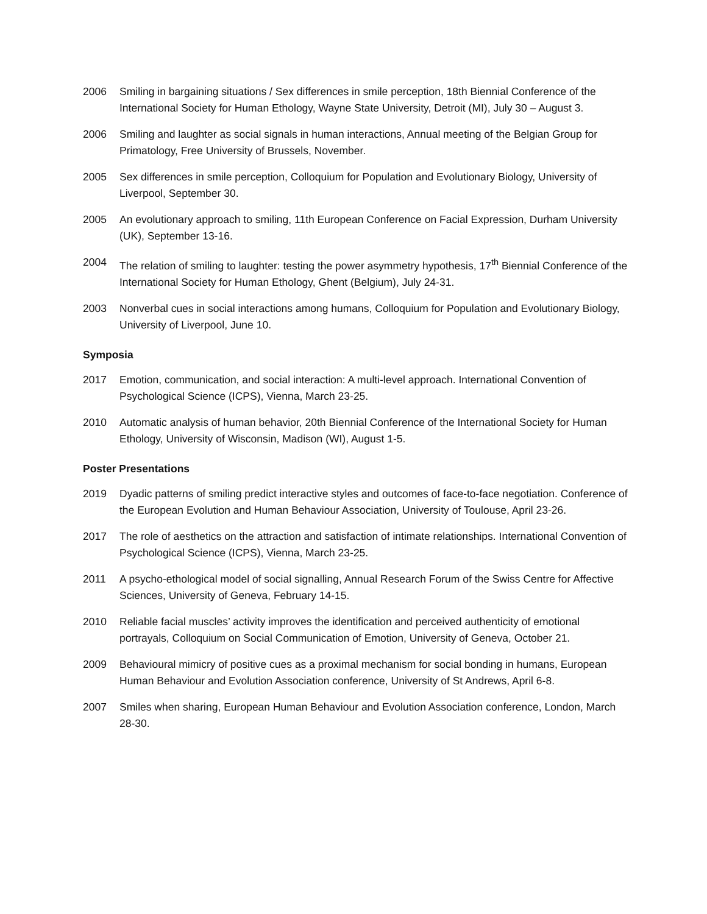2006 Smiling in bargaining situations / Sex differences in smile perception, 18th Biennial Conference of the International Society for Human Ethology, Wayne State University, Detroit (MI), July 30 – August 3.
2006 Smiling and laughter as social signals in human interactions, Annual meeting of the Belgian Group for Primatology, Free University of Brussels, November.
2005 Sex differences in smile perception, Colloquium for Population and Evolutionary Biology, University of Liverpool, September 30.
2005 An evolutionary approach to smiling, 11th European Conference on Facial Expression, Durham University (UK), September 13-16.
2004 The relation of smiling to laughter: testing the power asymmetry hypothesis, 17<sup>th</sup> Biennial Conference of the International Society for Human Ethology, Ghent (Belgium), July 24-31.
2003 Nonverbal cues in social interactions among humans, Colloquium for Population and Evolutionary Biology, University of Liverpool, June 10.
Symposia
2017 Emotion, communication, and social interaction: A multi-level approach. International Convention of Psychological Science (ICPS), Vienna, March 23-25.
2010 Automatic analysis of human behavior, 20th Biennial Conference of the International Society for Human Ethology, University of Wisconsin, Madison (WI), August 1-5.
Poster Presentations
2019 Dyadic patterns of smiling predict interactive styles and outcomes of face-to-face negotiation. Conference of the European Evolution and Human Behaviour Association, University of Toulouse, April 23-26.
2017 The role of aesthetics on the attraction and satisfaction of intimate relationships. International Convention of Psychological Science (ICPS), Vienna, March 23-25.
2011 A psycho-ethological model of social signalling, Annual Research Forum of the Swiss Centre for Affective Sciences, University of Geneva, February 14-15.
2010 Reliable facial muscles’ activity improves the identification and perceived authenticity of emotional portrayals, Colloquium on Social Communication of Emotion, University of Geneva, October 21.
2009 Behavioural mimicry of positive cues as a proximal mechanism for social bonding in humans, European Human Behaviour and Evolution Association conference, University of St Andrews, April 6-8.
2007 Smiles when sharing, European Human Behaviour and Evolution Association conference, London, March 28-30.